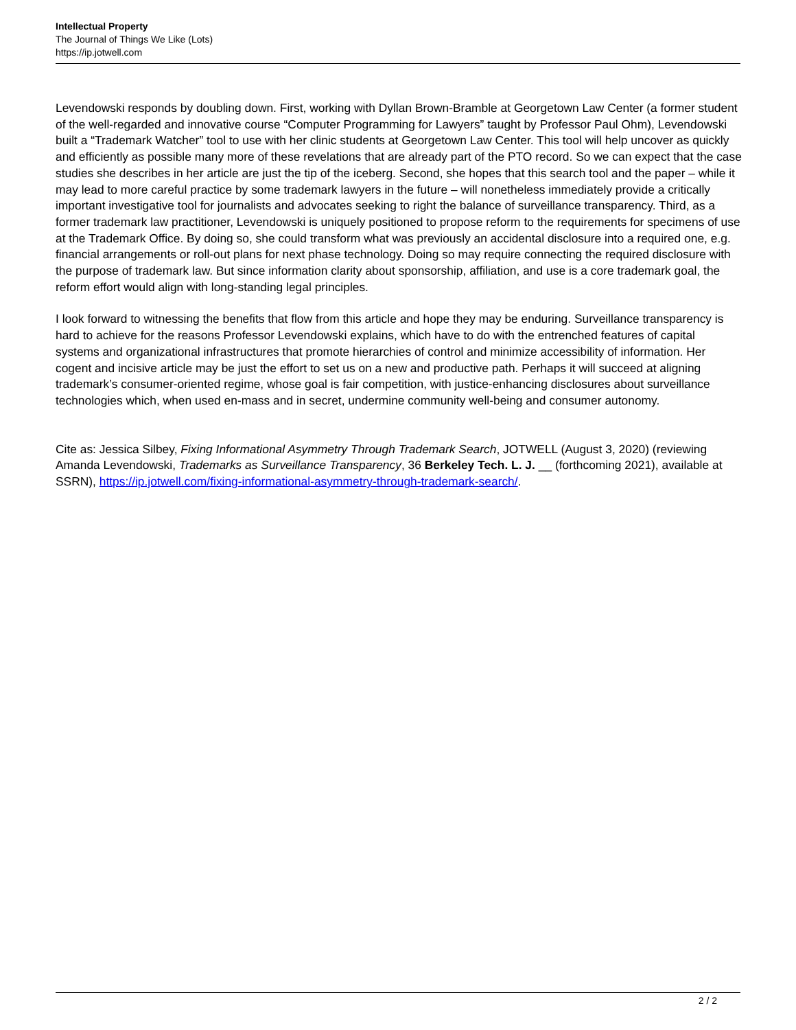Intellectual Property
The Journal of Things We Like (Lots)
https://ip.jotwell.com
Levendowski responds by doubling down. First, working with Dyllan Brown-Bramble at Georgetown Law Center (a former student of the well-regarded and innovative course “Computer Programming for Lawyers” taught by Professor Paul Ohm), Levendowski built a “Trademark Watcher” tool to use with her clinic students at Georgetown Law Center. This tool will help uncover as quickly and efficiently as possible many more of these revelations that are already part of the PTO record. So we can expect that the case studies she describes in her article are just the tip of the iceberg. Second, she hopes that this search tool and the paper – while it may lead to more careful practice by some trademark lawyers in the future – will nonetheless immediately provide a critically important investigative tool for journalists and advocates seeking to right the balance of surveillance transparency. Third, as a former trademark law practitioner, Levendowski is uniquely positioned to propose reform to the requirements for specimens of use at the Trademark Office. By doing so, she could transform what was previously an accidental disclosure into a required one, e.g. financial arrangements or roll-out plans for next phase technology. Doing so may require connecting the required disclosure with the purpose of trademark law. But since information clarity about sponsorship, affiliation, and use is a core trademark goal, the reform effort would align with long-standing legal principles.
I look forward to witnessing the benefits that flow from this article and hope they may be enduring. Surveillance transparency is hard to achieve for the reasons Professor Levendowski explains, which have to do with the entrenched features of capital systems and organizational infrastructures that promote hierarchies of control and minimize accessibility of information. Her cogent and incisive article may be just the effort to set us on a new and productive path. Perhaps it will succeed at aligning trademark’s consumer-oriented regime, whose goal is fair competition, with justice-enhancing disclosures about surveillance technologies which, when used en-mass and in secret, undermine community well-being and consumer autonomy.
Cite as: Jessica Silbey, Fixing Informational Asymmetry Through Trademark Search, JOTWELL (August 3, 2020) (reviewing Amanda Levendowski, Trademarks as Surveillance Transparency, 36 Berkeley Tech. L. J. __ (forthcoming 2021), available at SSRN), https://ip.jotwell.com/fixing-informational-asymmetry-through-trademark-search/.
2 / 2